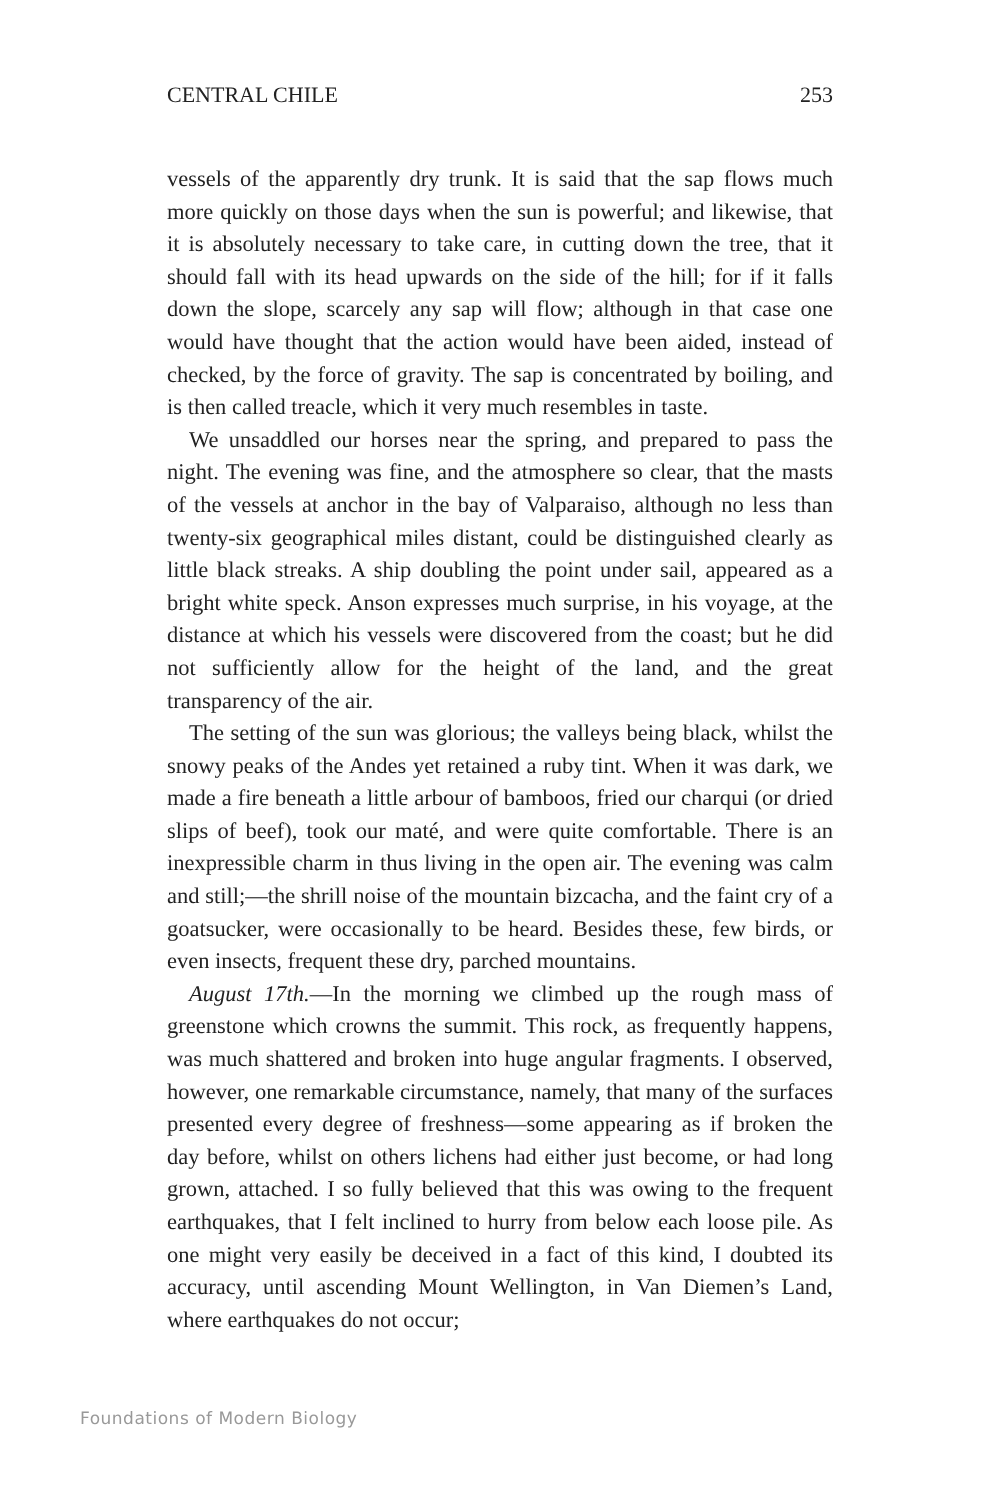CENTRAL CHILE 253
vessels of the apparently dry trunk. It is said that the sap flows much more quickly on those days when the sun is powerful; and likewise, that it is absolutely necessary to take care, in cutting down the tree, that it should fall with its head upwards on the side of the hill; for if it falls down the slope, scarcely any sap will flow; although in that case one would have thought that the action would have been aided, instead of checked, by the force of gravity. The sap is concentrated by boiling, and is then called treacle, which it very much resembles in taste.
We unsaddled our horses near the spring, and prepared to pass the night. The evening was fine, and the atmosphere so clear, that the masts of the vessels at anchor in the bay of Valparaiso, although no less than twenty-six geographical miles distant, could be distinguished clearly as little black streaks. A ship doubling the point under sail, appeared as a bright white speck. Anson expresses much surprise, in his voyage, at the distance at which his vessels were discovered from the coast; but he did not sufficiently allow for the height of the land, and the great transparency of the air.
The setting of the sun was glorious; the valleys being black, whilst the snowy peaks of the Andes yet retained a ruby tint. When it was dark, we made a fire beneath a little arbour of bamboos, fried our charqui (or dried slips of beef), took our maté, and were quite comfortable. There is an inexpressible charm in thus living in the open air. The evening was calm and still;—the shrill noise of the mountain bizcacha, and the faint cry of a goatsucker, were occasionally to be heard. Besides these, few birds, or even insects, frequent these dry, parched mountains.
August 17th.—In the morning we climbed up the rough mass of greenstone which crowns the summit. This rock, as frequently happens, was much shattered and broken into huge angular fragments. I observed, however, one remarkable circumstance, namely, that many of the surfaces presented every degree of freshness—some appearing as if broken the day before, whilst on others lichens had either just become, or had long grown, attached. I so fully believed that this was owing to the frequent earthquakes, that I felt inclined to hurry from below each loose pile. As one might very easily be deceived in a fact of this kind, I doubted its accuracy, until ascending Mount Wellington, in Van Diemen’s Land, where earthquakes do not occur;
Foundations of Modern Biology